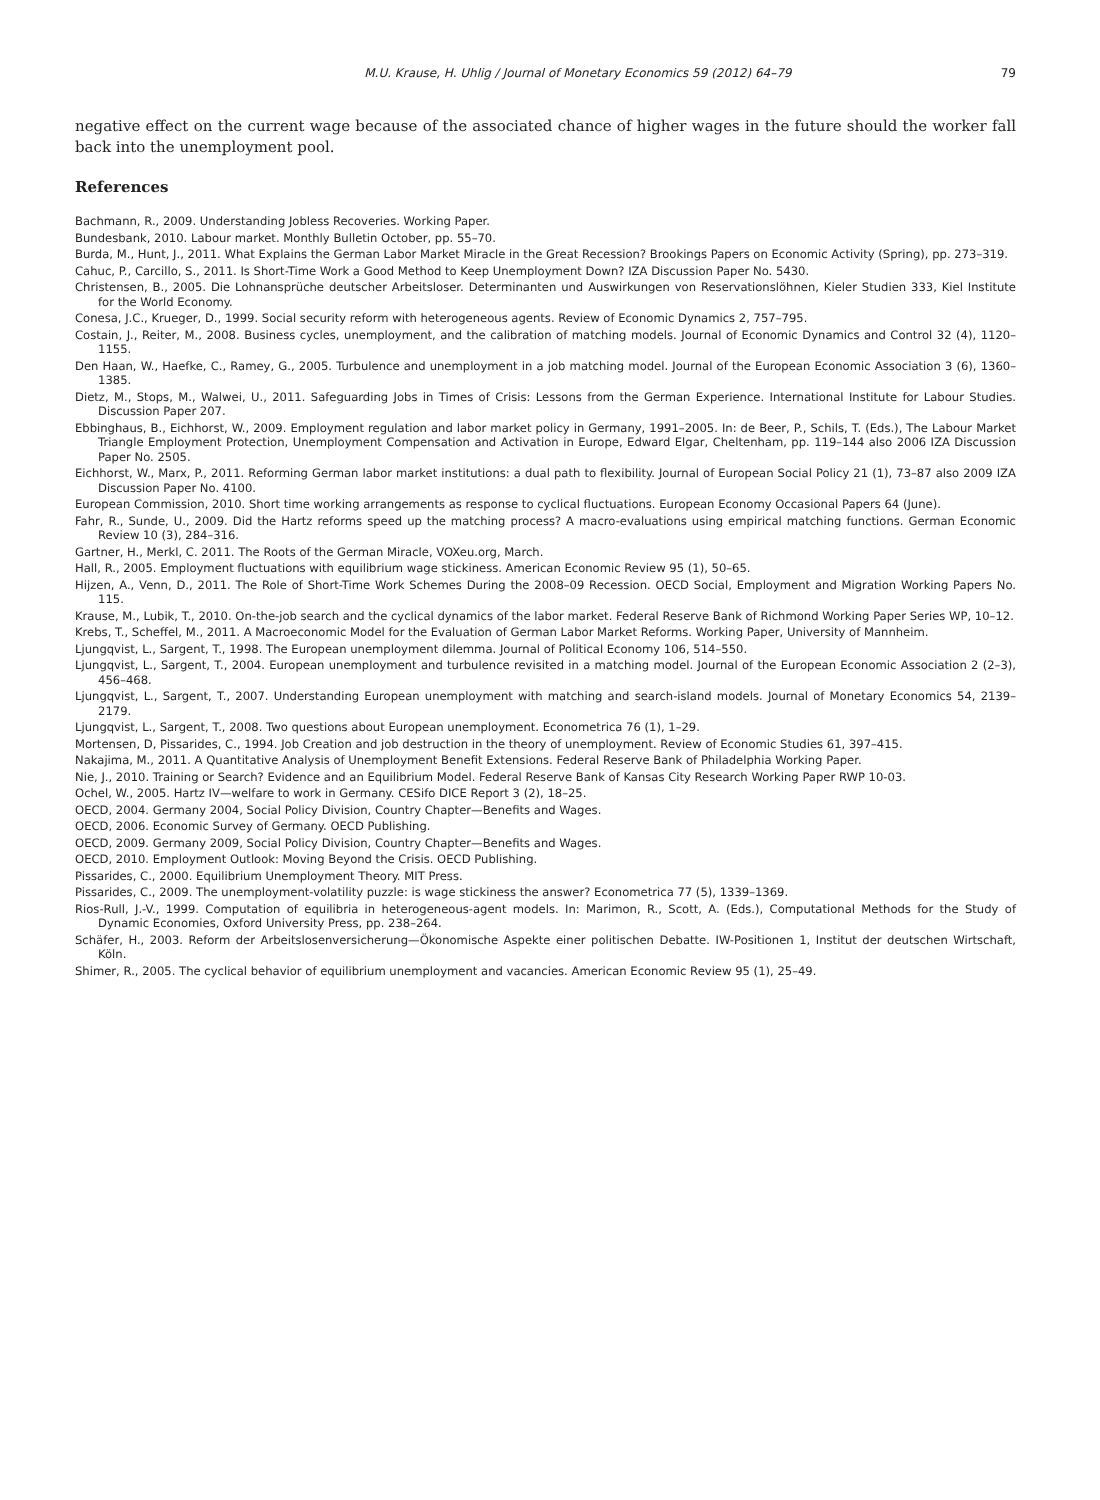M.U. Krause, H. Uhlig / Journal of Monetary Economics 59 (2012) 64–79 79
negative effect on the current wage because of the associated chance of higher wages in the future should the worker fall back into the unemployment pool.
References
Bachmann, R., 2009. Understanding Jobless Recoveries. Working Paper.
Bundesbank, 2010. Labour market. Monthly Bulletin October, pp. 55–70.
Burda, M., Hunt, J., 2011. What Explains the German Labor Market Miracle in the Great Recession? Brookings Papers on Economic Activity (Spring), pp. 273–319.
Cahuc, P., Carcillo, S., 2011. Is Short-Time Work a Good Method to Keep Unemployment Down? IZA Discussion Paper No. 5430.
Christensen, B., 2005. Die Lohnansprüche deutscher Arbeitsloser. Determinanten und Auswirkungen von Reservationslöhnen, Kieler Studien 333, Kiel Institute for the World Economy.
Conesa, J.C., Krueger, D., 1999. Social security reform with heterogeneous agents. Review of Economic Dynamics 2, 757–795.
Costain, J., Reiter, M., 2008. Business cycles, unemployment, and the calibration of matching models. Journal of Economic Dynamics and Control 32 (4), 1120–1155.
Den Haan, W., Haefke, C., Ramey, G., 2005. Turbulence and unemployment in a job matching model. Journal of the European Economic Association 3 (6), 1360–1385.
Dietz, M., Stops, M., Walwei, U., 2011. Safeguarding Jobs in Times of Crisis: Lessons from the German Experience. International Institute for Labour Studies. Discussion Paper 207.
Ebbinghaus, B., Eichhorst, W., 2009. Employment regulation and labor market policy in Germany, 1991–2005. In: de Beer, P., Schils, T. (Eds.), The Labour Market Triangle Employment Protection, Unemployment Compensation and Activation in Europe, Edward Elgar, Cheltenham, pp. 119–144 also 2006 IZA Discussion Paper No. 2505.
Eichhorst, W., Marx, P., 2011. Reforming German labor market institutions: a dual path to flexibility. Journal of European Social Policy 21 (1), 73–87 also 2009 IZA Discussion Paper No. 4100.
European Commission, 2010. Short time working arrangements as response to cyclical fluctuations. European Economy Occasional Papers 64 (June).
Fahr, R., Sunde, U., 2009. Did the Hartz reforms speed up the matching process? A macro-evaluations using empirical matching functions. German Economic Review 10 (3), 284–316.
Gartner, H., Merkl, C. 2011. The Roots of the German Miracle, VOXeu.org, March.
Hall, R., 2005. Employment fluctuations with equilibrium wage stickiness. American Economic Review 95 (1), 50–65.
Hijzen, A., Venn, D., 2011. The Role of Short-Time Work Schemes During the 2008–09 Recession. OECD Social, Employment and Migration Working Papers No. 115.
Krause, M., Lubik, T., 2010. On-the-job search and the cyclical dynamics of the labor market. Federal Reserve Bank of Richmond Working Paper Series WP, 10–12.
Krebs, T., Scheffel, M., 2011. A Macroeconomic Model for the Evaluation of German Labor Market Reforms. Working Paper, University of Mannheim.
Ljungqvist, L., Sargent, T., 1998. The European unemployment dilemma. Journal of Political Economy 106, 514–550.
Ljungqvist, L., Sargent, T., 2004. European unemployment and turbulence revisited in a matching model. Journal of the European Economic Association 2 (2–3), 456–468.
Ljungqvist, L., Sargent, T., 2007. Understanding European unemployment with matching and search-island models. Journal of Monetary Economics 54, 2139–2179.
Ljungqvist, L., Sargent, T., 2008. Two questions about European unemployment. Econometrica 76 (1), 1–29.
Mortensen, D, Pissarides, C., 1994. Job Creation and job destruction in the theory of unemployment. Review of Economic Studies 61, 397–415.
Nakajima, M., 2011. A Quantitative Analysis of Unemployment Benefit Extensions. Federal Reserve Bank of Philadelphia Working Paper.
Nie, J., 2010. Training or Search? Evidence and an Equilibrium Model. Federal Reserve Bank of Kansas City Research Working Paper RWP 10-03.
Ochel, W., 2005. Hartz IV—welfare to work in Germany. CESifo DICE Report 3 (2), 18–25.
OECD, 2004. Germany 2004, Social Policy Division, Country Chapter—Benefits and Wages.
OECD, 2006. Economic Survey of Germany. OECD Publishing.
OECD, 2009. Germany 2009, Social Policy Division, Country Chapter—Benefits and Wages.
OECD, 2010. Employment Outlook: Moving Beyond the Crisis. OECD Publishing.
Pissarides, C., 2000. Equilibrium Unemployment Theory. MIT Press.
Pissarides, C., 2009. The unemployment-volatility puzzle: is wage stickiness the answer? Econometrica 77 (5), 1339–1369.
Rios-Rull, J.-V., 1999. Computation of equilibria in heterogeneous-agent models. In: Marimon, R., Scott, A. (Eds.), Computational Methods for the Study of Dynamic Economies, Oxford University Press, pp. 238–264.
Schäfer, H., 2003. Reform der Arbeitslosenversicherung—Ökonomische Aspekte einer politischen Debatte. IW-Positionen 1, Institut der deutschen Wirtschaft, Köln.
Shimer, R., 2005. The cyclical behavior of equilibrium unemployment and vacancies. American Economic Review 95 (1), 25–49.